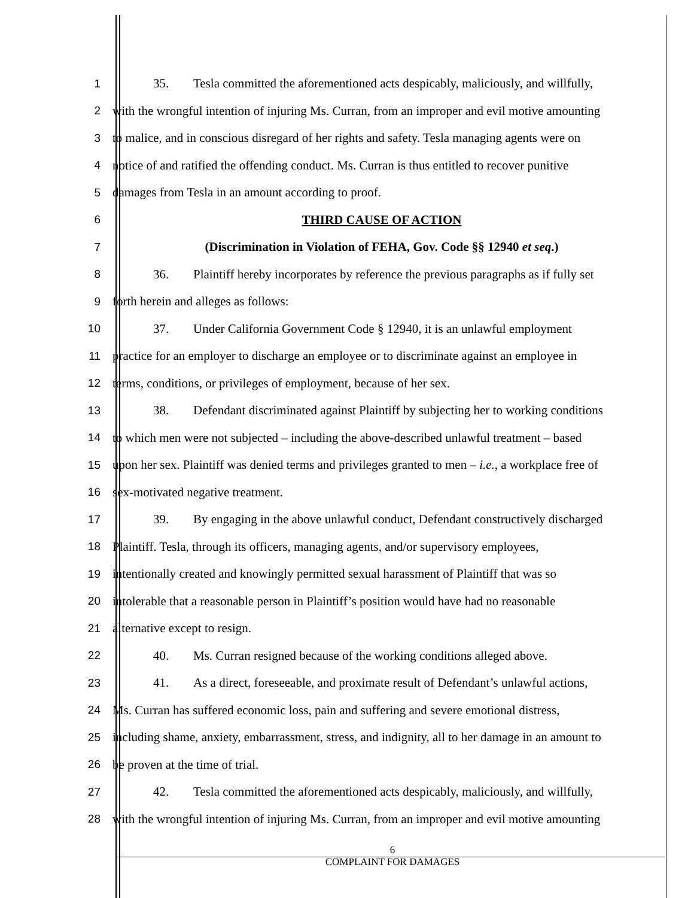1 35. Tesla committed the aforementioned acts despicably, maliciously, and willfully,
2 with the wrongful intention of injuring Ms. Curran, from an improper and evil motive amounting
3 to malice, and in conscious disregard of her rights and safety. Tesla managing agents were on
4 notice of and ratified the offending conduct. Ms. Curran is thus entitled to recover punitive
5 damages from Tesla in an amount according to proof.
6 THIRD CAUSE OF ACTION
7 (Discrimination in Violation of FEHA, Gov. Code §§ 12940 et seq.)
8 36. Plaintiff hereby incorporates by reference the previous paragraphs as if fully set
9 forth herein and alleges as follows:
10 37. Under California Government Code § 12940, it is an unlawful employment
11 practice for an employer to discharge an employee or to discriminate against an employee in
12 terms, conditions, or privileges of employment, because of her sex.
13 38. Defendant discriminated against Plaintiff by subjecting her to working conditions
14 to which men were not subjected – including the above-described unlawful treatment – based
15 upon her sex. Plaintiff was denied terms and privileges granted to men – i.e., a workplace free of
16 sex-motivated negative treatment.
17 39. By engaging in the above unlawful conduct, Defendant constructively discharged
18 Plaintiff. Tesla, through its officers, managing agents, and/or supervisory employees,
19 intentionally created and knowingly permitted sexual harassment of Plaintiff that was so
20 intolerable that a reasonable person in Plaintiff’s position would have had no reasonable
21 alternative except to resign.
22 40. Ms. Curran resigned because of the working conditions alleged above.
23 41. As a direct, foreseeable, and proximate result of Defendant’s unlawful actions,
24 Ms. Curran has suffered economic loss, pain and suffering and severe emotional distress,
25 including shame, anxiety, embarrassment, stress, and indignity, all to her damage in an amount to
26 be proven at the time of trial.
27 42. Tesla committed the aforementioned acts despicably, maliciously, and willfully,
28 with the wrongful intention of injuring Ms. Curran, from an improper and evil motive amounting
6
COMPLAINT FOR DAMAGES